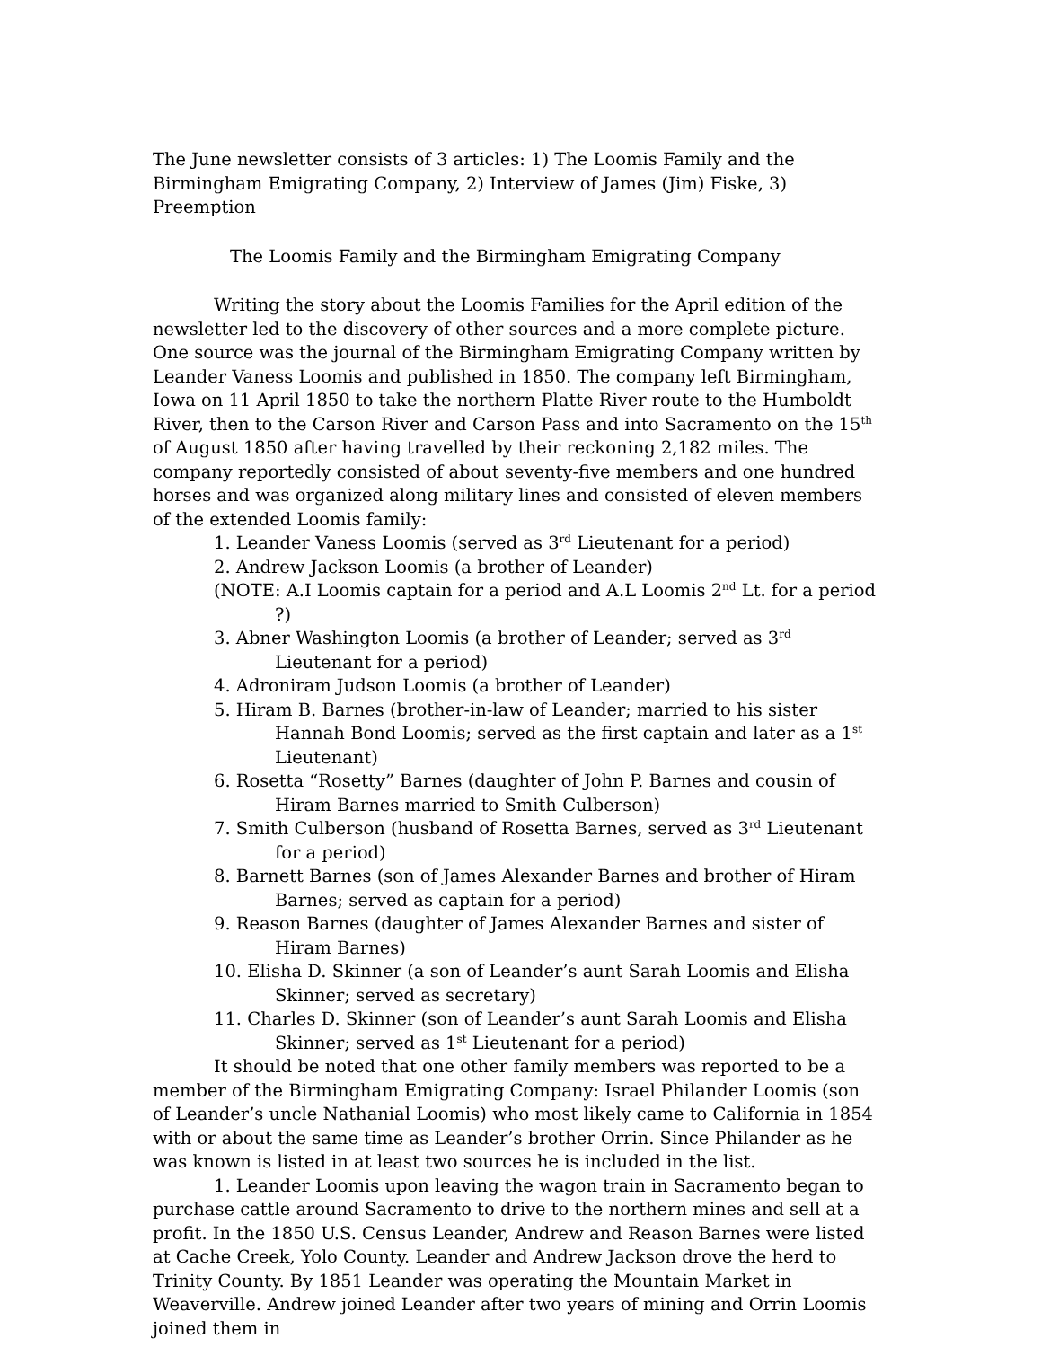The June newsletter consists of 3 articles: 1) The Loomis Family and the Birmingham Emigrating Company, 2) Interview of James (Jim) Fiske, 3) Preemption
The Loomis Family and the Birmingham Emigrating Company
Writing the story about the Loomis Families for the April edition of the newsletter led to the discovery of other sources and a more complete picture. One source was the journal of the Birmingham Emigrating Company written by Leander Vaness Loomis and published in 1850. The company left Birmingham, Iowa on 11 April 1850 to take the northern Platte River route to the Humboldt River, then to the Carson River and Carson Pass and into Sacramento on the 15<sup>th</sup> of August 1850 after having travelled by their reckoning 2,182 miles. The company reportedly consisted of about seventy-five members and one hundred horses and was organized along military lines and consisted of eleven members of the extended Loomis family:
1. Leander Vaness Loomis (served as 3<sup>rd</sup> Lieutenant for a period)
2. Andrew Jackson Loomis (a brother of Leander)
(NOTE: A.I Loomis captain for a period and A.L Loomis 2<sup>nd</sup> Lt. for a period ?)
3. Abner Washington Loomis (a brother of Leander; served as 3<sup>rd</sup> Lieutenant for a period)
4. Adroniram Judson Loomis (a brother of Leander)
5. Hiram B. Barnes (brother-in-law of Leander; married to his sister Hannah Bond Loomis; served as the first captain and later as a 1<sup>st</sup> Lieutenant)
6. Rosetta “Rosetty” Barnes (daughter of John P. Barnes and cousin of Hiram Barnes married to Smith Culberson)
7. Smith Culberson (husband of Rosetta Barnes, served as 3<sup>rd</sup> Lieutenant for a period)
8. Barnett Barnes (son of James Alexander Barnes and brother of Hiram Barnes; served as captain for a period)
9. Reason Barnes (daughter of James Alexander Barnes and sister of Hiram Barnes)
10. Elisha D. Skinner (a son of Leander’s aunt Sarah Loomis and Elisha Skinner; served as secretary)
11. Charles D. Skinner (son of Leander’s aunt Sarah Loomis and Elisha Skinner; served as 1<sup>st</sup> Lieutenant for a period)
It should be noted that one other family members was reported to be a member of the Birmingham Emigrating Company: Israel Philander Loomis (son of Leander’s uncle Nathanial Loomis) who most likely came to California in 1854 with or about the same time as Leander’s brother Orrin. Since Philander as he was known is listed in at least two sources he is included in the list.
1. Leander Loomis upon leaving the wagon train in Sacramento began to purchase cattle around Sacramento to drive to the northern mines and sell at a profit. In the 1850 U.S. Census Leander, Andrew and Reason Barnes were listed at Cache Creek, Yolo County. Leander and Andrew Jackson drove the herd to Trinity County. By 1851 Leander was operating the Mountain Market in Weaverville. Andrew joined Leander after two years of mining and Orrin Loomis joined them in